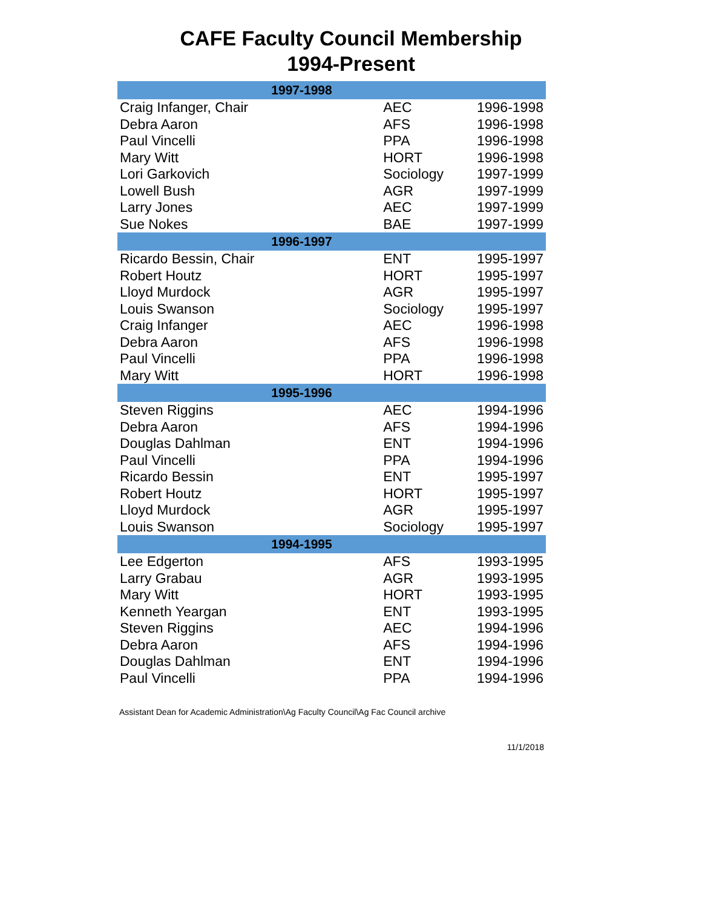CAFE Faculty Council Membership
1994-Present
| 1997-1998 | | |
| --- | --- | --- |
| Craig Infanger, Chair | AEC | 1996-1998 |
| Debra Aaron | AFS | 1996-1998 |
| Paul Vincelli | PPA | 1996-1998 |
| Mary Witt | HORT | 1996-1998 |
| Lori Garkovich | Sociology | 1997-1999 |
| Lowell Bush | AGR | 1997-1999 |
| Larry Jones | AEC | 1997-1999 |
| Sue Nokes | BAE | 1997-1999 |
| 1996-1997 | | |
| Ricardo Bessin, Chair | ENT | 1995-1997 |
| Robert Houtz | HORT | 1995-1997 |
| Lloyd Murdock | AGR | 1995-1997 |
| Louis Swanson | Sociology | 1995-1997 |
| Craig Infanger | AEC | 1996-1998 |
| Debra Aaron | AFS | 1996-1998 |
| Paul Vincelli | PPA | 1996-1998 |
| Mary Witt | HORT | 1996-1998 |
| 1995-1996 | | |
| Steven Riggins | AEC | 1994-1996 |
| Debra Aaron | AFS | 1994-1996 |
| Douglas Dahlman | ENT | 1994-1996 |
| Paul Vincelli | PPA | 1994-1996 |
| Ricardo Bessin | ENT | 1995-1997 |
| Robert Houtz | HORT | 1995-1997 |
| Lloyd Murdock | AGR | 1995-1997 |
| Louis Swanson | Sociology | 1995-1997 |
| 1994-1995 | | |
| Lee Edgerton | AFS | 1993-1995 |
| Larry Grabau | AGR | 1993-1995 |
| Mary Witt | HORT | 1993-1995 |
| Kenneth Yeargan | ENT | 1993-1995 |
| Steven Riggins | AEC | 1994-1996 |
| Debra Aaron | AFS | 1994-1996 |
| Douglas Dahlman | ENT | 1994-1996 |
| Paul Vincelli | PPA | 1994-1996 |
Assistant Dean for Academic Administration\Ag Faculty Council\Ag Fac Council archive
11/1/2018